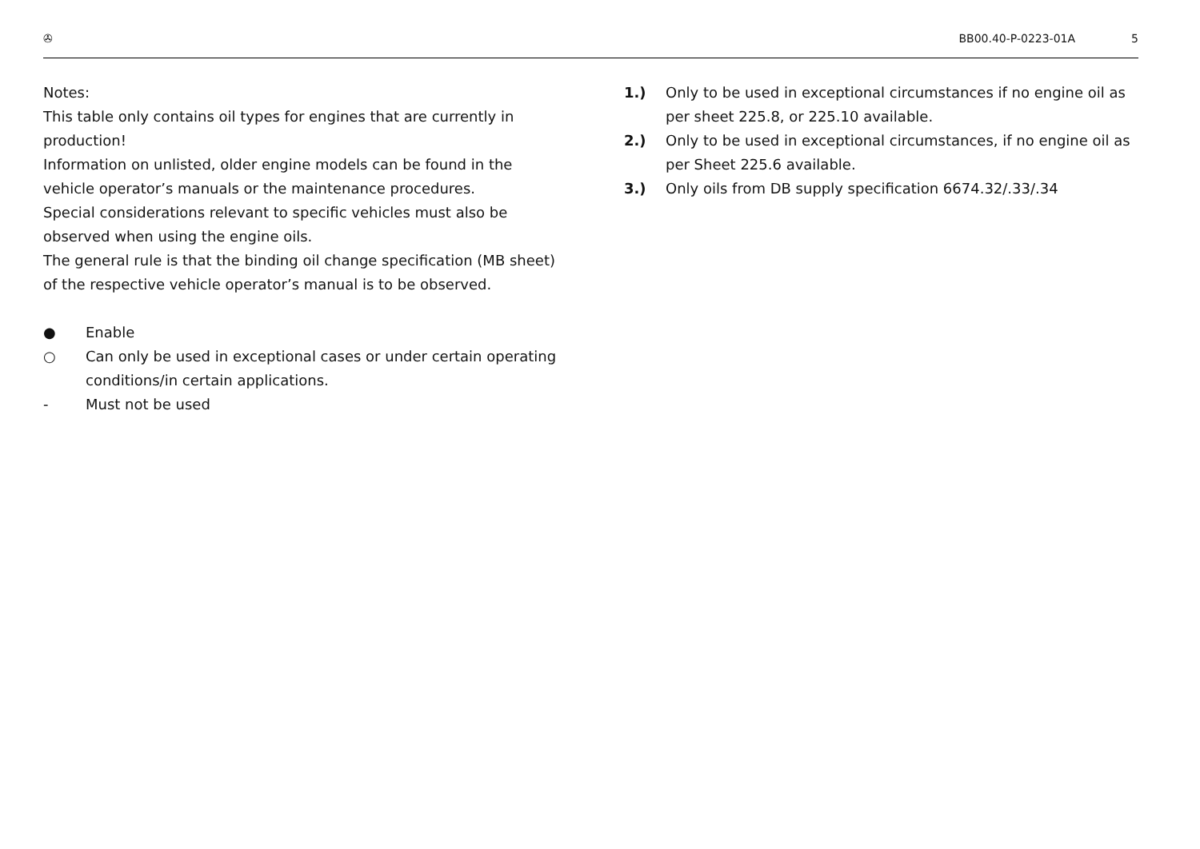✇ BB00.40-P-0223-01A 5
Notes:
This table only contains oil types for engines that are currently in production!
Information on unlisted, older engine models can be found in the vehicle operator’s manuals or the maintenance procedures.
Special considerations relevant to specific vehicles must also be observed when using the engine oils.
The general rule is that the binding oil change specification (MB sheet) of the respective vehicle operator’s manual is to be observed.
● Enable
○ Can only be used in exceptional cases or under certain operating conditions/in certain applications.
- Must not be used
1.) Only to be used in exceptional circumstances if no engine oil as per sheet 225.8, or 225.10 available.
2.) Only to be used in exceptional circumstances, if no engine oil as per Sheet 225.6 available.
3.) Only oils from DB supply specification 6674.32/.33/.34